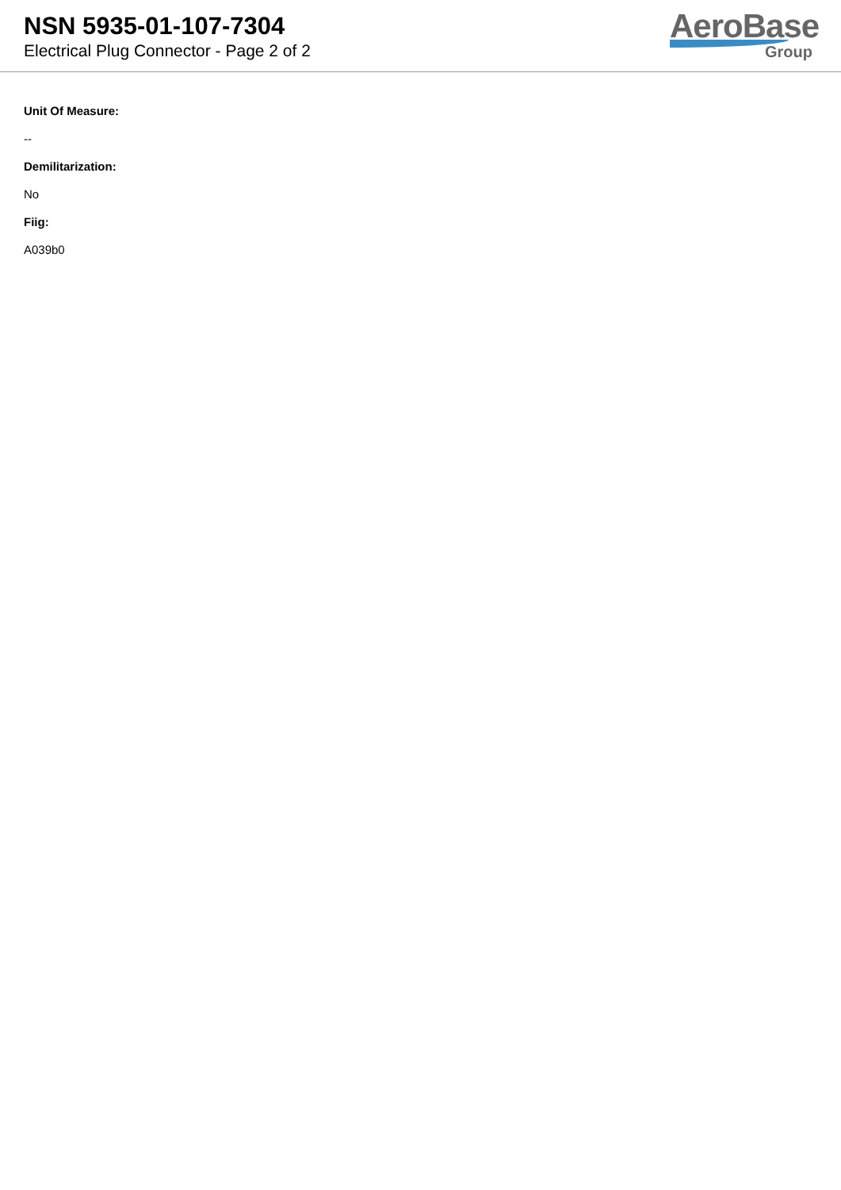NSN 5935-01-107-7304
Electrical Plug Connector - Page 2 of 2
AeroBase
Group
Unit Of Measure:
--
Demilitarization:
No
Fiig:
A039b0